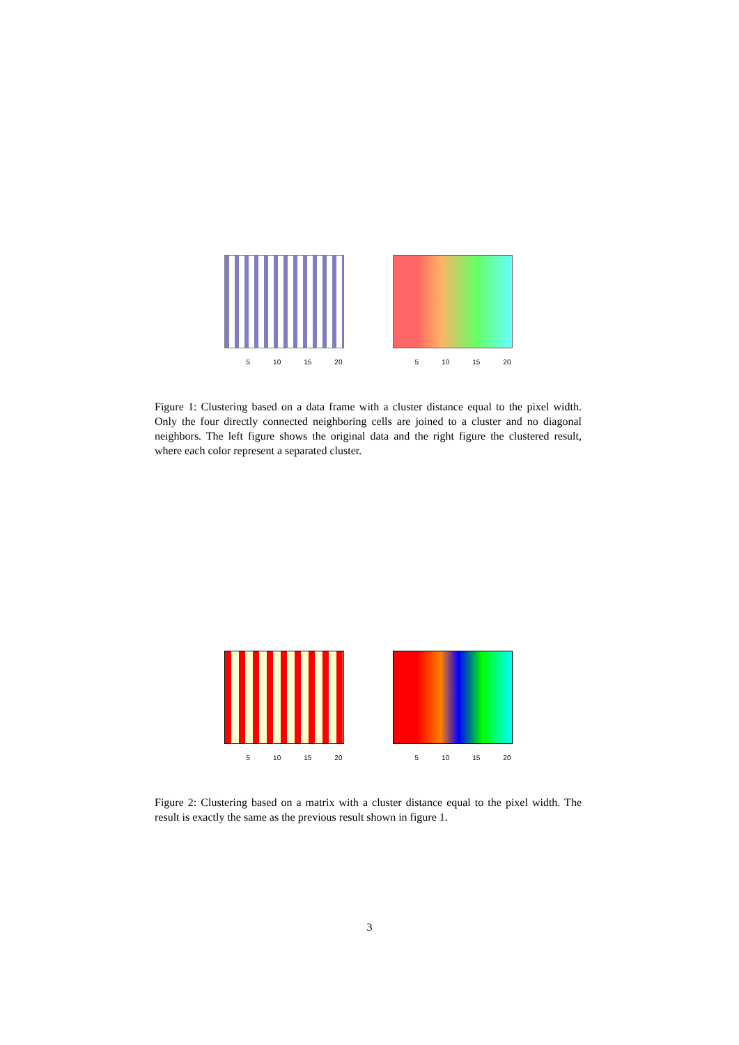5 10 15 20 5 10 15 20
Figure 1: Clustering based on a data frame with a cluster distance equal to the pixel width. Only the four directly connected neighboring cells are joined to a cluster and no diagonal neighbors. The left figure shows the original data and the right figure the clustered result, where each color represent a separated cluster.
5 10 15 20 5 10 15 20
Figure 2: Clustering based on a matrix with a cluster distance equal to the pixel width. The result is exactly the same as the previous result shown in figure 1.
3